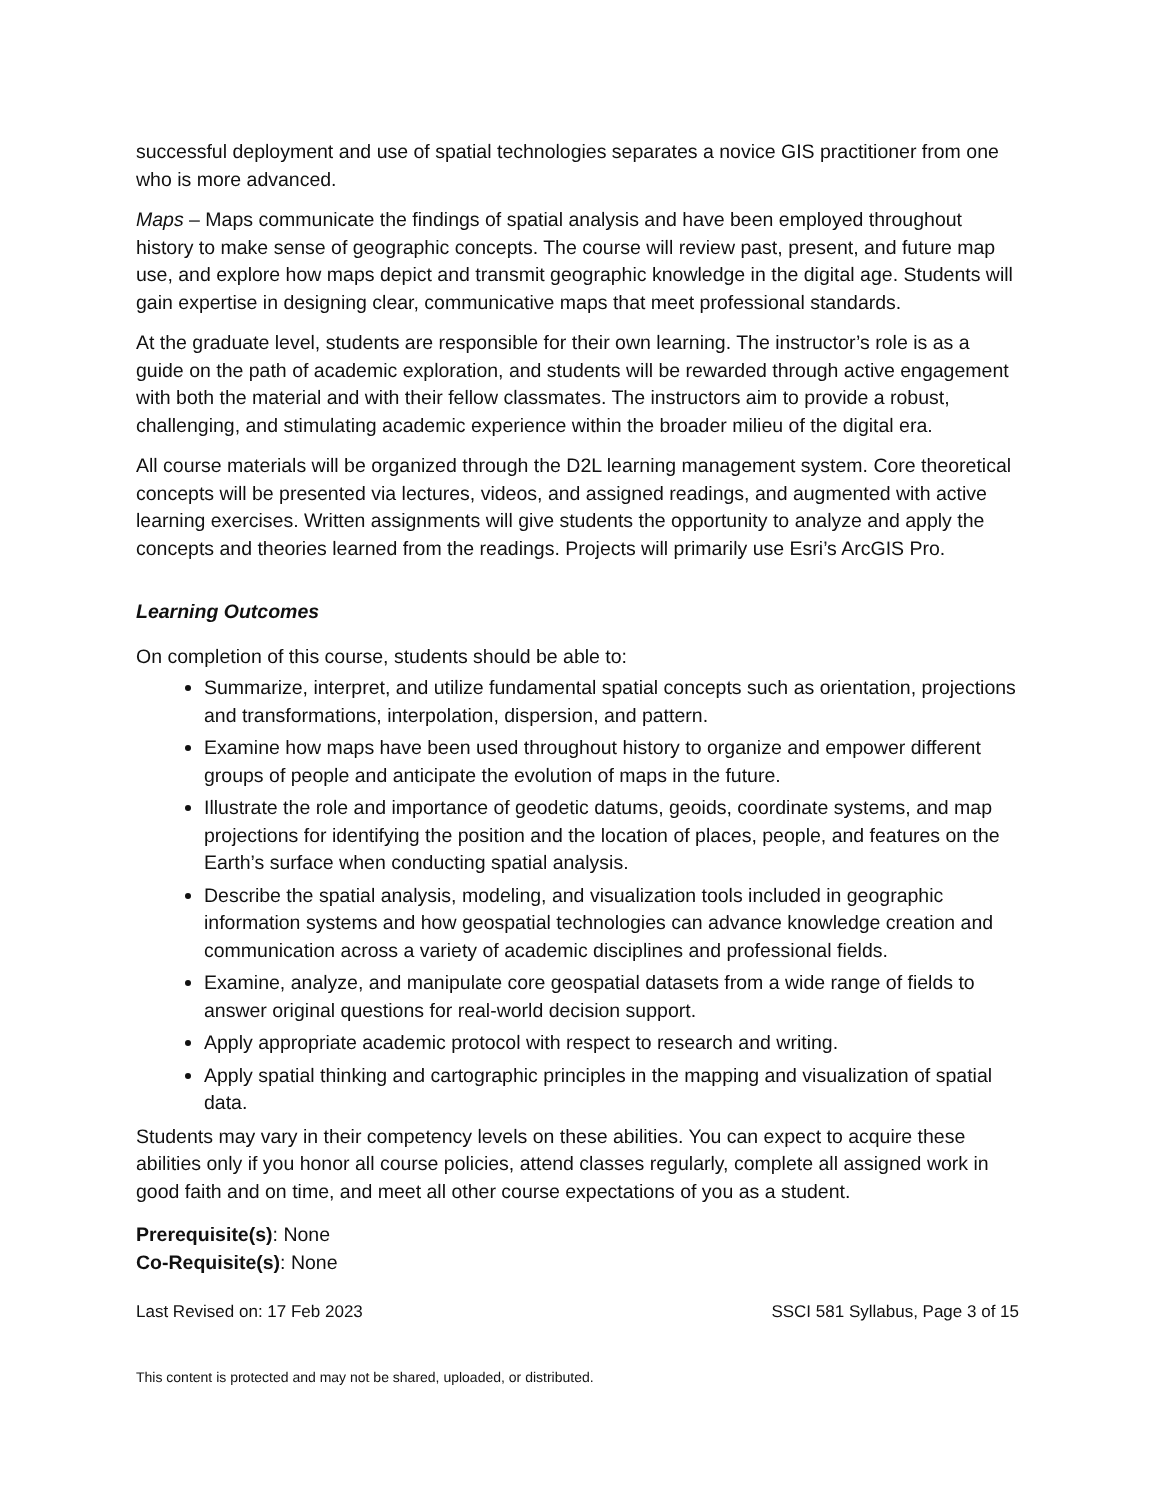successful deployment and use of spatial technologies separates a novice GIS practitioner from one who is more advanced.
Maps – Maps communicate the findings of spatial analysis and have been employed throughout history to make sense of geographic concepts. The course will review past, present, and future map use, and explore how maps depict and transmit geographic knowledge in the digital age. Students will gain expertise in designing clear, communicative maps that meet professional standards.
At the graduate level, students are responsible for their own learning. The instructor’s role is as a guide on the path of academic exploration, and students will be rewarded through active engagement with both the material and with their fellow classmates. The instructors aim to provide a robust, challenging, and stimulating academic experience within the broader milieu of the digital era.
All course materials will be organized through the D2L learning management system. Core theoretical concepts will be presented via lectures, videos, and assigned readings, and augmented with active learning exercises. Written assignments will give students the opportunity to analyze and apply the concepts and theories learned from the readings. Projects will primarily use Esri’s ArcGIS Pro.
Learning Outcomes
On completion of this course, students should be able to:
Summarize, interpret, and utilize fundamental spatial concepts such as orientation, projections and transformations, interpolation, dispersion, and pattern.
Examine how maps have been used throughout history to organize and empower different groups of people and anticipate the evolution of maps in the future.
Illustrate the role and importance of geodetic datums, geoids, coordinate systems, and map projections for identifying the position and the location of places, people, and features on the Earth’s surface when conducting spatial analysis.
Describe the spatial analysis, modeling, and visualization tools included in geographic information systems and how geospatial technologies can advance knowledge creation and communication across a variety of academic disciplines and professional fields.
Examine, analyze, and manipulate core geospatial datasets from a wide range of fields to answer original questions for real-world decision support.
Apply appropriate academic protocol with respect to research and writing.
Apply spatial thinking and cartographic principles in the mapping and visualization of spatial data.
Students may vary in their competency levels on these abilities. You can expect to acquire these abilities only if you honor all course policies, attend classes regularly, complete all assigned work in good faith and on time, and meet all other course expectations of you as a student.
Prerequisite(s): None
Co-Requisite(s): None
Last Revised on: 17 Feb 2023 SSCI 581 Syllabus, Page 3 of 15
This content is protected and may not be shared, uploaded, or distributed.